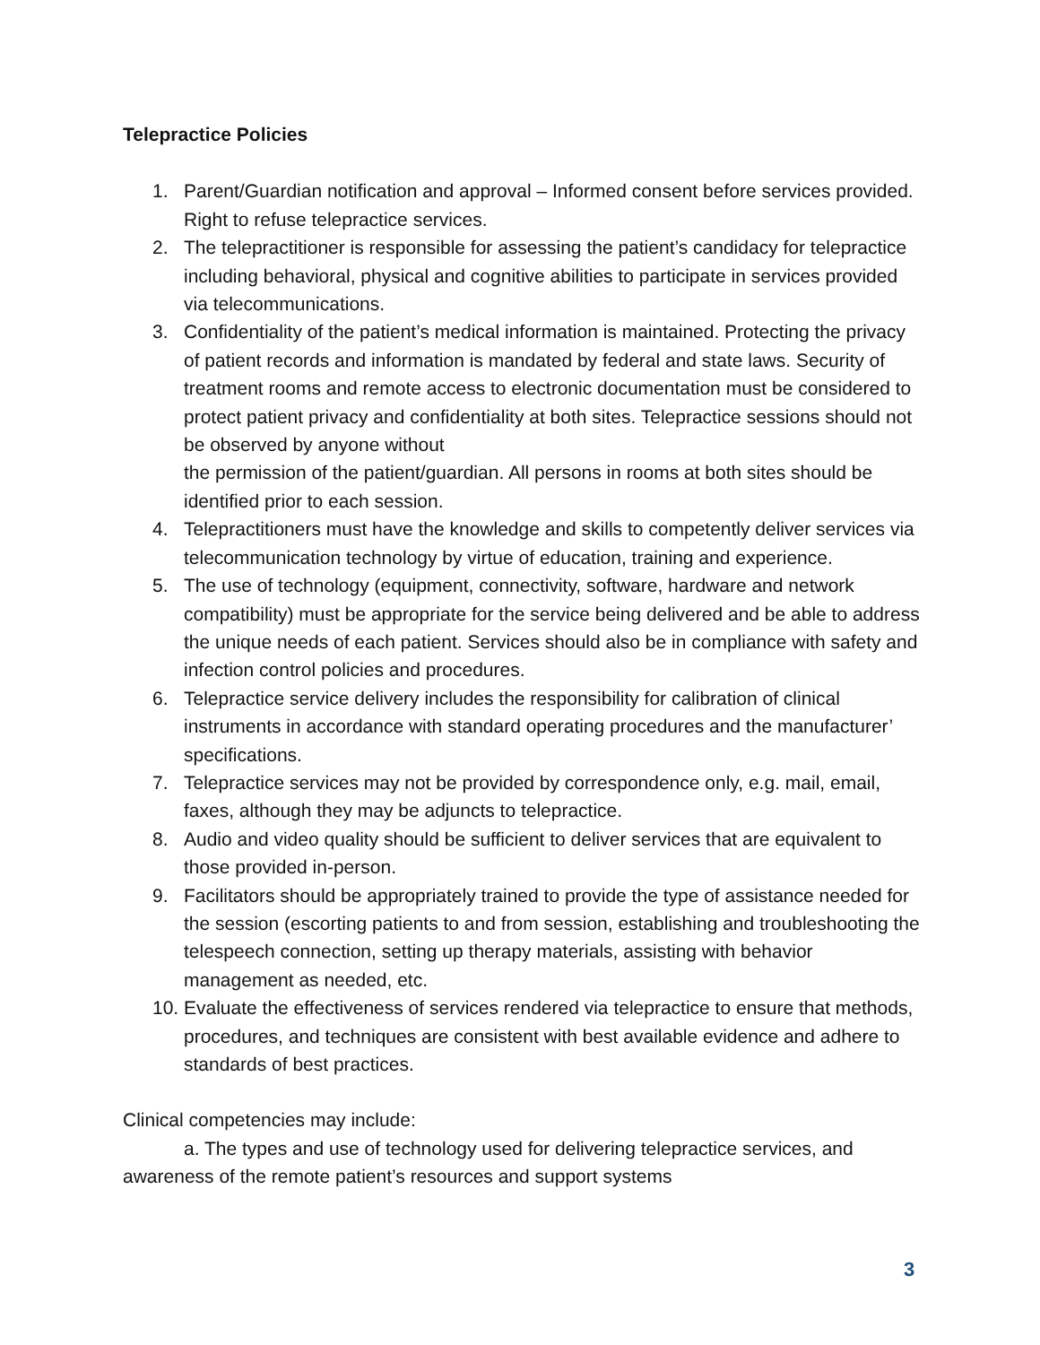Telepractice Policies
1. Parent/Guardian notification and approval – Informed consent before services provided. Right to refuse telepractice services.
2. The telepractitioner is responsible for assessing the patient’s candidacy for telepractice including behavioral, physical and cognitive abilities to participate in services provided via telecommunications.
3. Confidentiality of the patient’s medical information is maintained. Protecting the privacy of patient records and information is mandated by federal and state laws. Security of treatment rooms and remote access to electronic documentation must be considered to protect patient privacy and confidentiality at both sites. Telepractice sessions should not be observed by anyone without
the permission of the patient/guardian. All persons in rooms at both sites should be identified prior to each session.
4. Telepractitioners must have the knowledge and skills to competently deliver services via telecommunication technology by virtue of education, training and experience.
5. The use of technology (equipment, connectivity, software, hardware and network compatibility) must be appropriate for the service being delivered and be able to address the unique needs of each patient. Services should also be in compliance with safety and infection control policies and procedures.
6. Telepractice service delivery includes the responsibility for calibration of clinical instruments in accordance with standard operating procedures and the manufacturer’ specifications.
7. Telepractice services may not be provided by correspondence only, e.g. mail, email, faxes, although they may be adjuncts to telepractice.
8. Audio and video quality should be sufficient to deliver services that are equivalent to those provided in-person.
9. Facilitators should be appropriately trained to provide the type of assistance needed for the session (escorting patients to and from session, establishing and troubleshooting the telespeech connection, setting up therapy materials, assisting with behavior management as needed, etc.
10. Evaluate the effectiveness of services rendered via telepractice to ensure that methods, procedures, and techniques are consistent with best available evidence and adhere to standards of best practices.
Clinical competencies may include:
a. The types and use of technology used for delivering telepractice services, and awareness of the remote patient’s resources and support systems
3